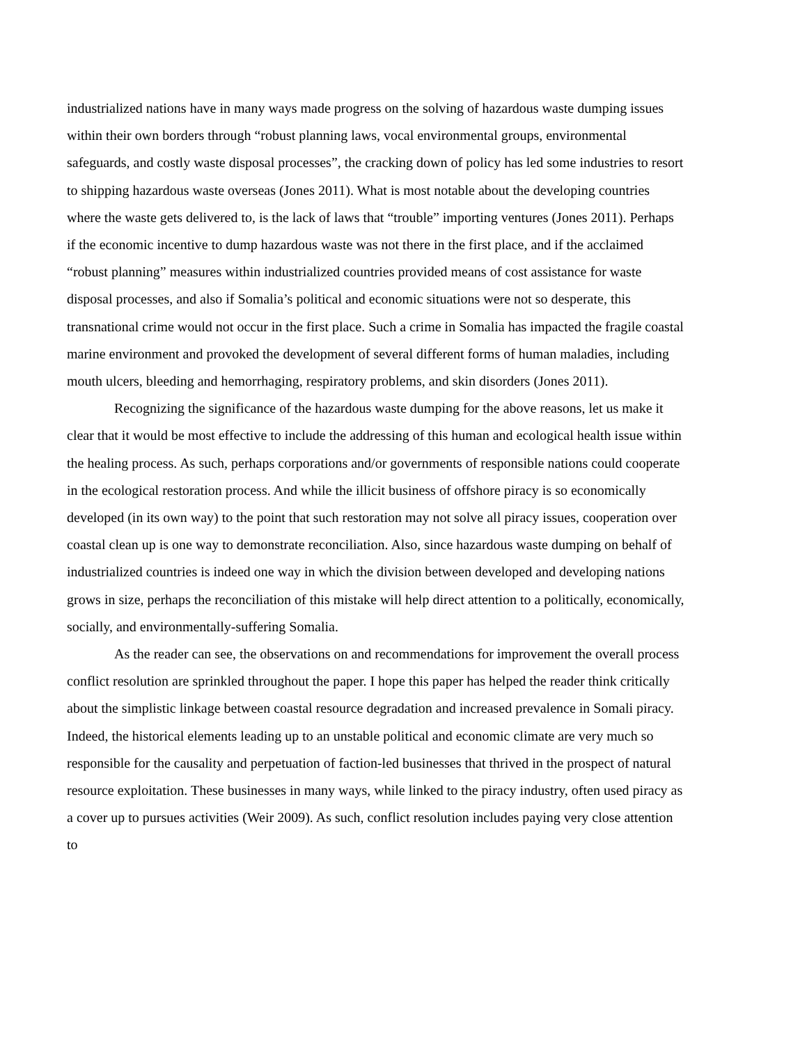industrialized nations have in many ways made progress on the solving of hazardous waste dumping issues within their own borders through “robust planning laws, vocal environmental groups, environmental safeguards, and costly waste disposal processes”, the cracking down of policy has led some industries to resort to shipping hazardous waste overseas (Jones 2011). What is most notable about the developing countries where the waste gets delivered to, is the lack of laws that “trouble” importing ventures (Jones 2011). Perhaps if the economic incentive to dump hazardous waste was not there in the first place, and if the acclaimed “robust planning” measures within industrialized countries provided means of cost assistance for waste disposal processes, and also if Somalia’s political and economic situations were not so desperate, this transnational crime would not occur in the first place. Such a crime in Somalia has impacted the fragile coastal marine environment and provoked the development of several different forms of human maladies, including mouth ulcers, bleeding and hemorrhaging, respiratory problems, and skin disorders (Jones 2011).
Recognizing the significance of the hazardous waste dumping for the above reasons, let us make it clear that it would be most effective to include the addressing of this human and ecological health issue within the healing process. As such, perhaps corporations and/or governments of responsible nations could cooperate in the ecological restoration process. And while the illicit business of offshore piracy is so economically developed (in its own way) to the point that such restoration may not solve all piracy issues, cooperation over coastal clean up is one way to demonstrate reconciliation. Also, since hazardous waste dumping on behalf of industrialized countries is indeed one way in which the division between developed and developing nations grows in size, perhaps the reconciliation of this mistake will help direct attention to a politically, economically, socially, and environmentally-suffering Somalia.
As the reader can see, the observations on and recommendations for improvement the overall process conflict resolution are sprinkled throughout the paper. I hope this paper has helped the reader think critically about the simplistic linkage between coastal resource degradation and increased prevalence in Somali piracy. Indeed, the historical elements leading up to an unstable political and economic climate are very much so responsible for the causality and perpetuation of faction-led businesses that thrived in the prospect of natural resource exploitation. These businesses in many ways, while linked to the piracy industry, often used piracy as a cover up to pursues activities (Weir 2009). As such, conflict resolution includes paying very close attention to